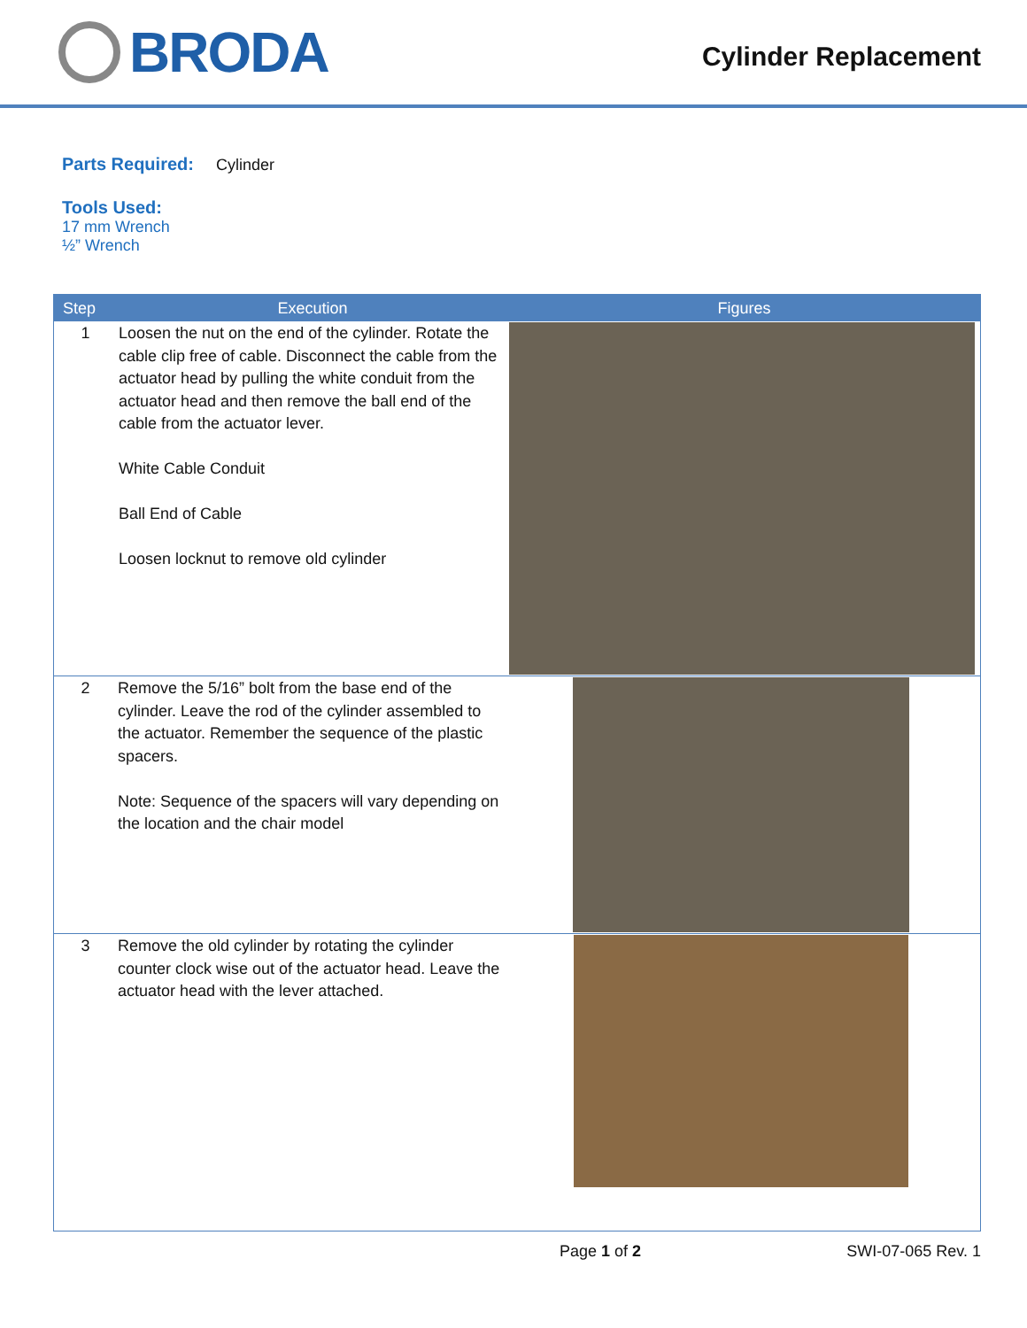BRODA
Cylinder Replacement
Parts Required: Cylinder
Tools Used:
17 mm Wrench
½” Wrench
| Step | Execution | Figures |
| --- | --- | --- |
| 1 | Loosen the nut on the end of the cylinder. Rotate the cable clip free of cable. Disconnect the cable from the actuator head by pulling the white conduit from the actuator head and then remove the ball end of the cable from the actuator lever. White Cable Conduit Ball End of Cable Loosen locknut to remove old cylinder | |
| 2 | Remove the 5/16” bolt from the base end of the cylinder. Leave the rod of the cylinder assembled to the actuator. Remember the sequence of the plastic spacers. Note: Sequence of the spacers will vary depending on the location and the chair model | |
| 3 | Remove the old cylinder by rotating the cylinder counter clock wise out of the actuator head. Leave the actuator head with the lever attached. | |
Page 1 of 2 SWI-07-065 Rev. 1